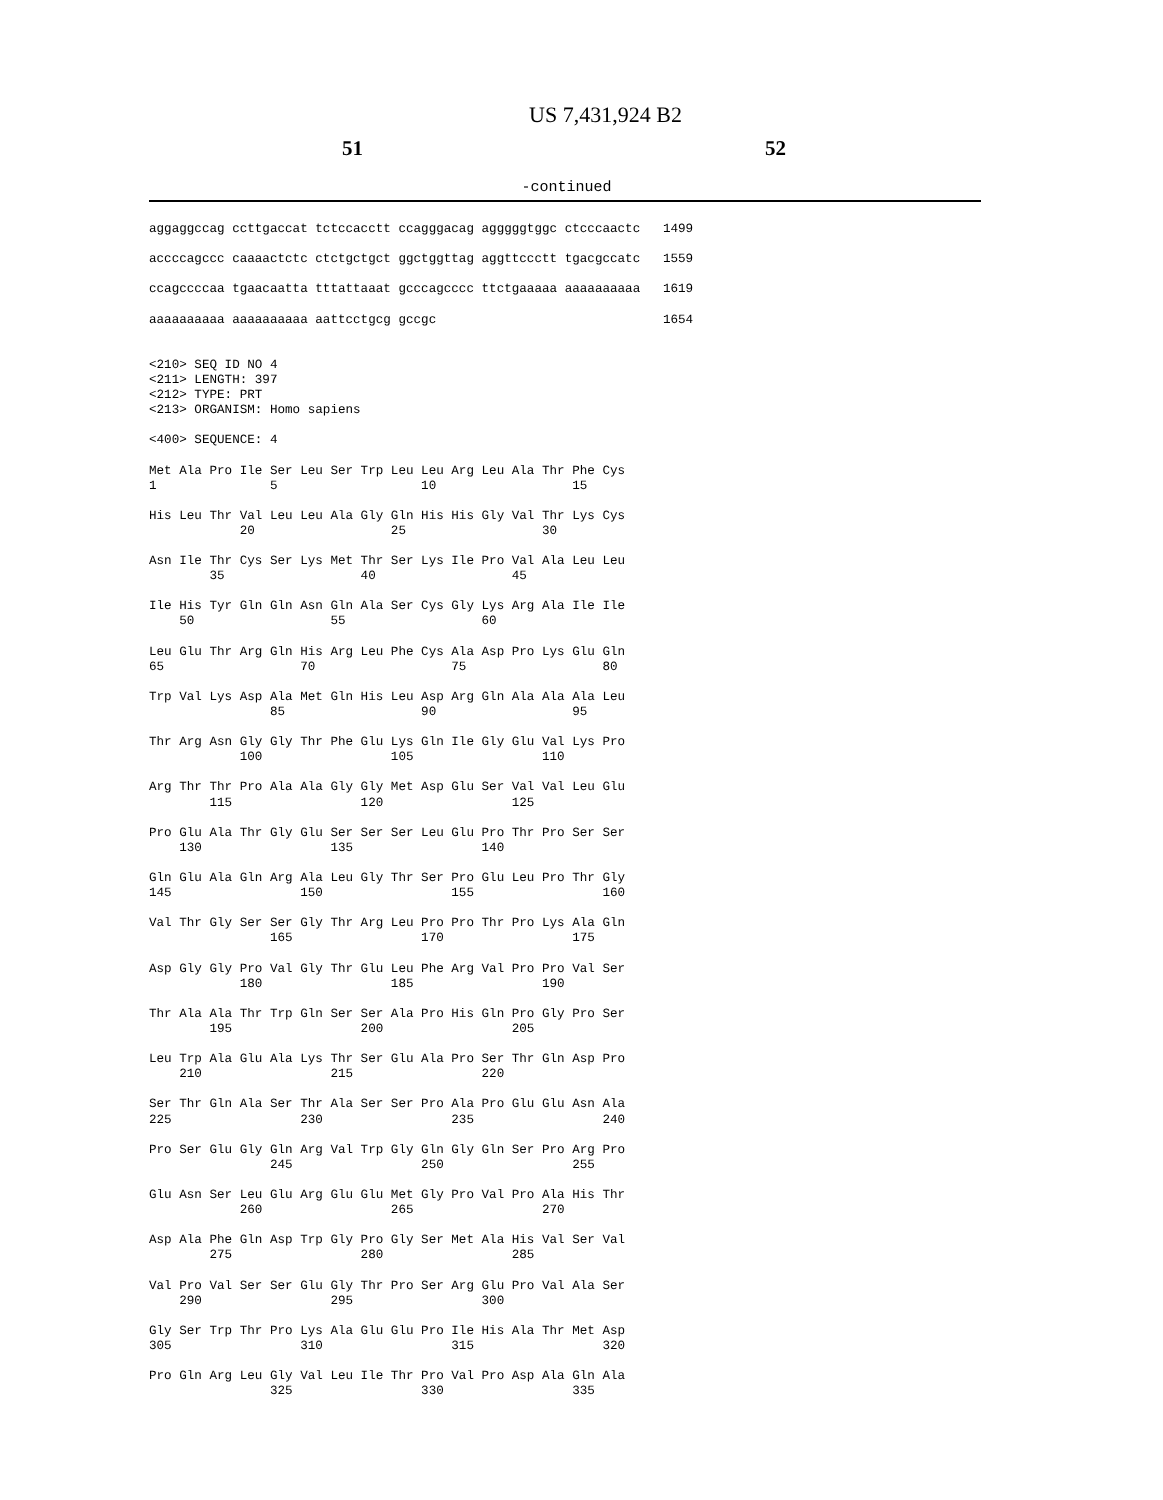US 7,431,924 B2
51 52
-continued
aggaggccag ccttgaccat tctccacctt ccagggacag agggggtggc ctcccaactc   1499

accccagccc caaaactctc ctctgctgct ggctggttag aggttccctt tgacgccatc   1559

ccagccccaa tgaacaatta tttattaaat gcccagcccc ttctgaaaaa aaaaaaaaaa   1619

aaaaaaaaaa aaaaaaaaaa aattcctgcg gccgc                              1654


<210> SEQ ID NO 4
<211> LENGTH: 397
<212> TYPE: PRT
<213> ORGANISM: Homo sapiens

<400> SEQUENCE: 4

Met Ala Pro Ile Ser Leu Ser Trp Leu Leu Arg Leu Ala Thr Phe Cys
1               5                   10                  15

His Leu Thr Val Leu Leu Ala Gly Gln His His Gly Val Thr Lys Cys
            20                  25                  30

Asn Ile Thr Cys Ser Lys Met Thr Ser Lys Ile Pro Val Ala Leu Leu
        35                  40                  45

Ile His Tyr Gln Gln Asn Gln Ala Ser Cys Gly Lys Arg Ala Ile Ile
    50                  55                  60

Leu Glu Thr Arg Gln His Arg Leu Phe Cys Ala Asp Pro Lys Glu Gln
65                  70                  75                  80

Trp Val Lys Asp Ala Met Gln His Leu Asp Arg Gln Ala Ala Ala Leu
                85                  90                  95

Thr Arg Asn Gly Gly Thr Phe Glu Lys Gln Ile Gly Glu Val Lys Pro
            100                 105                 110

Arg Thr Thr Pro Ala Ala Gly Gly Met Asp Glu Ser Val Val Leu Glu
        115                 120                 125

Pro Glu Ala Thr Gly Glu Ser Ser Ser Leu Glu Pro Thr Pro Ser Ser
    130                 135                 140

Gln Glu Ala Gln Arg Ala Leu Gly Thr Ser Pro Glu Leu Pro Thr Gly
145                 150                 155                 160

Val Thr Gly Ser Ser Gly Thr Arg Leu Pro Pro Thr Pro Lys Ala Gln
                165                 170                 175

Asp Gly Gly Pro Val Gly Thr Glu Leu Phe Arg Val Pro Pro Val Ser
            180                 185                 190

Thr Ala Ala Thr Trp Gln Ser Ser Ala Pro His Gln Pro Gly Pro Ser
        195                 200                 205

Leu Trp Ala Glu Ala Lys Thr Ser Glu Ala Pro Ser Thr Gln Asp Pro
    210                 215                 220

Ser Thr Gln Ala Ser Thr Ala Ser Ser Pro Ala Pro Glu Glu Asn Ala
225                 230                 235                 240

Pro Ser Glu Gly Gln Arg Val Trp Gly Gln Gly Gln Ser Pro Arg Pro
                245                 250                 255

Glu Asn Ser Leu Glu Arg Glu Glu Met Gly Pro Val Pro Ala His Thr
            260                 265                 270

Asp Ala Phe Gln Asp Trp Gly Pro Gly Ser Met Ala His Val Ser Val
        275                 280                 285

Val Pro Val Ser Ser Glu Gly Thr Pro Ser Arg Glu Pro Val Ala Ser
    290                 295                 300

Gly Ser Trp Thr Pro Lys Ala Glu Glu Pro Ile His Ala Thr Met Asp
305                 310                 315                 320

Pro Gln Arg Leu Gly Val Leu Ile Thr Pro Val Pro Asp Ala Gln Ala
                325                 330                 335